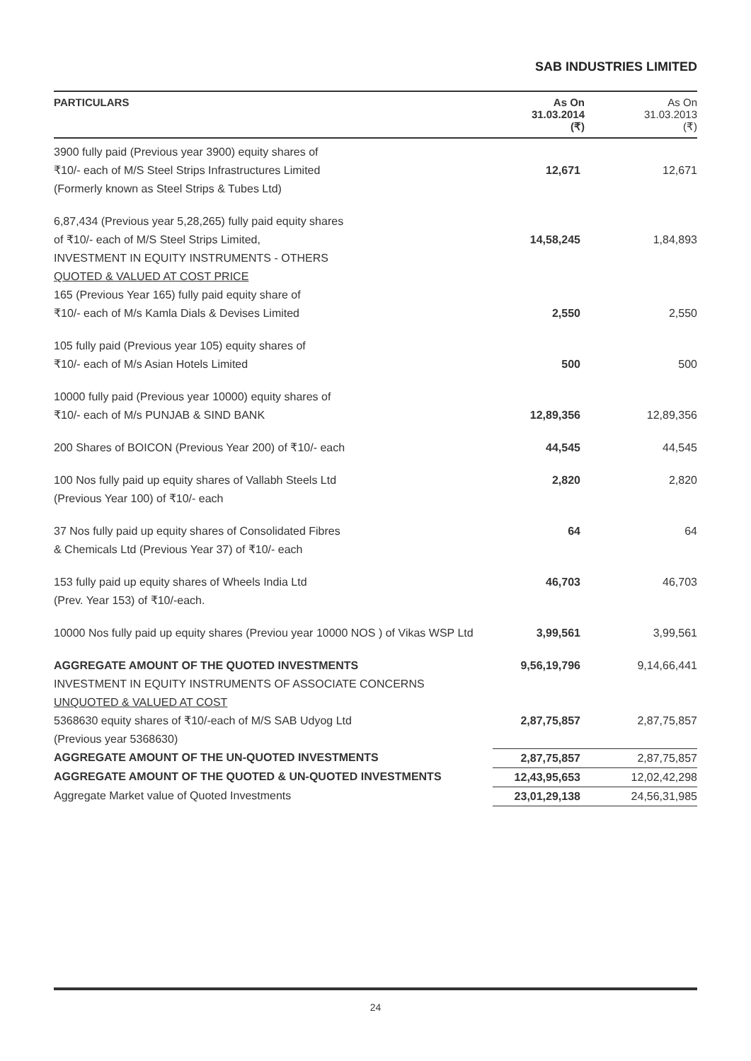SAB INDUSTRIES LIMITED
| PARTICULARS | As On 31.03.2014 (₹) | As On 31.03.2013 (₹) |
| --- | --- | --- |
| 3900 fully paid (Previous year 3900) equity shares of ₹10/- each of M/S Steel Strips Infrastructures Limited (Formerly known as Steel Strips & Tubes Ltd) | 12,671 | 12,671 |
| 6,87,434 (Previous year 5,28,265) fully paid equity shares of ₹10/- each of M/S Steel Strips Limited, INVESTMENT IN EQUITY INSTRUMENTS - OTHERS QUOTED & VALUED AT COST PRICE 165 (Previous Year 165) fully paid equity share of ₹10/- each of M/s Kamla Dials & Devises Limited | 14,58,245 2,550 | 1,84,893 2,550 |
| 105 fully paid (Previous year 105) equity shares of ₹10/- each of M/s Asian Hotels Limited | 500 | 500 |
| 10000 fully paid (Previous year 10000) equity shares of ₹10/- each of M/s PUNJAB & SIND BANK | 12,89,356 | 12,89,356 |
| 200 Shares of BOICON (Previous Year 200) of ₹10/- each | 44,545 | 44,545 |
| 100 Nos fully paid up equity shares of Vallabh Steels Ltd (Previous Year 100) of ₹10/- each | 2,820 | 2,820 |
| 37 Nos fully paid up equity shares of Consolidated Fibres & Chemicals Ltd (Previous Year 37) of ₹10/- each | 64 | 64 |
| 153 fully paid up equity shares of Wheels India Ltd (Prev. Year 153) of ₹10/-each. | 46,703 | 46,703 |
| 10000 Nos fully paid up equity shares (Previou year 10000 NOS ) of Vikas WSP Ltd | 3,99,561 | 3,99,561 |
| AGGREGATE AMOUNT OF THE QUOTED INVESTMENTS INVESTMENT IN EQUITY INSTRUMENTS OF ASSOCIATE CONCERNS UNQUOTED & VALUED AT COST 5368630 equity shares of ₹10/-each of M/S SAB Udyog Ltd (Previous year 5368630) | 9,56,19,796 2,87,75,857 | 9,14,66,441 2,87,75,857 |
| AGGREGATE AMOUNT OF THE UN-QUOTED INVESTMENTS | 2,87,75,857 | 2,87,75,857 |
| AGGREGATE AMOUNT OF THE QUOTED & UN-QUOTED INVESTMENTS | 12,43,95,653 | 12,02,42,298 |
| Aggregate Market value of Quoted Investments | 23,01,29,138 | 24,56,31,985 |
24